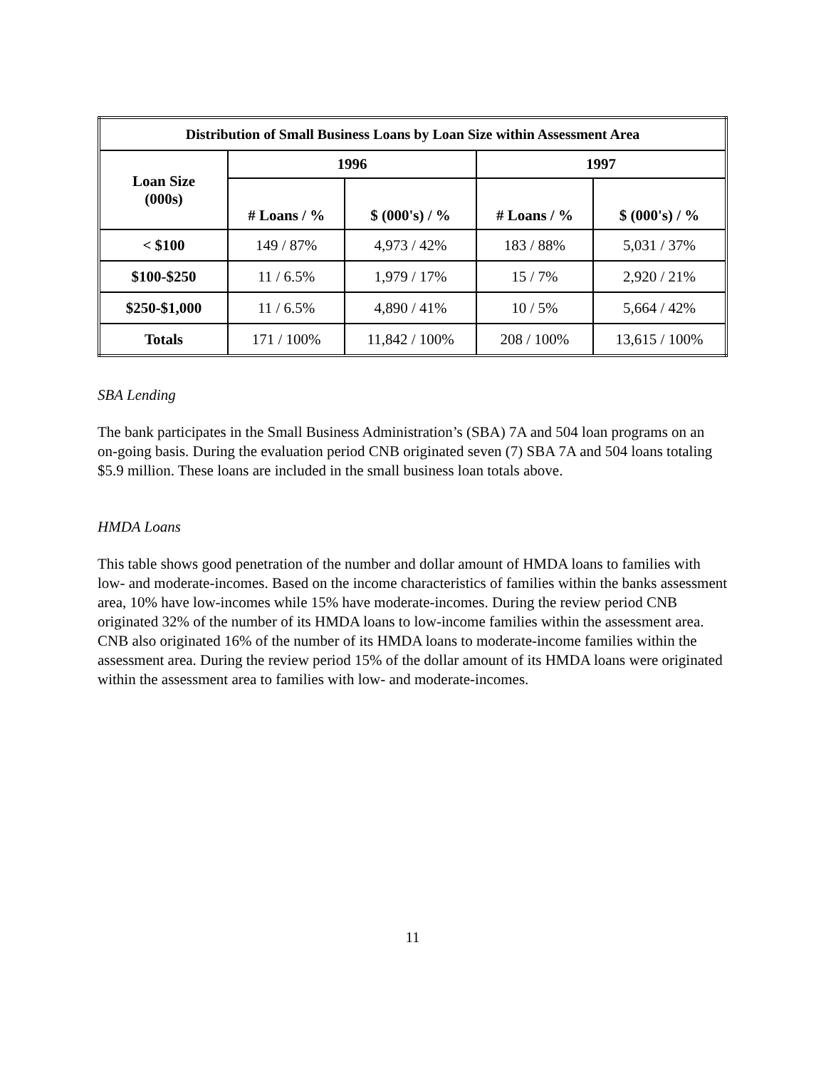| Distribution of Small Business Loans by Loan Size within Assessment Area | | | | |
| --- | --- | --- | --- | --- |
| Loan Size (000s) | 1996 | | 1997 | |
| | # Loans / % | $ (000's) / % | # Loans / % | $ (000's) / % |
| < $100 | 149 / 87% | 4,973 / 42% | 183 / 88% | 5,031 / 37% |
| $100-$250 | 11 / 6.5% | 1,979 / 17% | 15 / 7% | 2,920 / 21% |
| $250-$1,000 | 11 / 6.5% | 4,890 / 41% | 10 / 5% | 5,664 / 42% |
| Totals | 171 / 100% | 11,842 / 100% | 208 / 100% | 13,615 / 100% |
SBA Lending
The bank participates in the Small Business Administration’s (SBA) 7A and 504 loan programs on an on-going basis. During the evaluation period CNB originated seven (7) SBA 7A and 504 loans totaling $5.9 million. These loans are included in the small business loan totals above.
HMDA Loans
This table shows good penetration of the number and dollar amount of HMDA loans to families with low- and moderate-incomes. Based on the income characteristics of families within the banks assessment area, 10% have low-incomes while 15% have moderate-incomes. During the review period CNB originated 32% of the number of its HMDA loans to low-income families within the assessment area. CNB also originated 16% of the number of its HMDA loans to moderate-income families within the assessment area. During the review period 15% of the dollar amount of its HMDA loans were originated within the assessment area to families with low- and moderate-incomes.
11